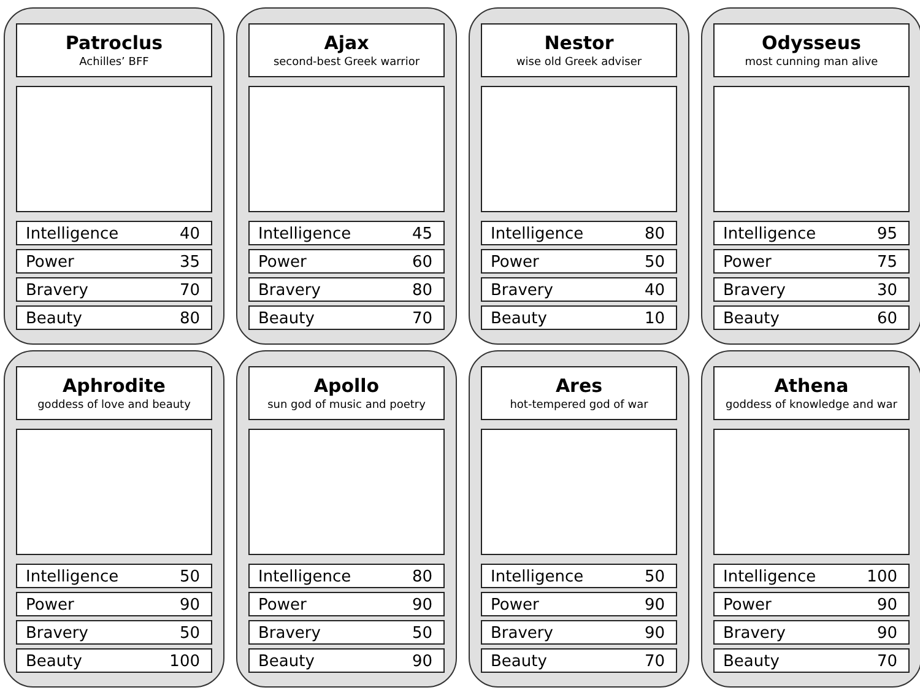Patroclus
Achilles’ BFF
Intelligence 40
Power 35
Bravery 70
Beauty 80
Ajax
second-best Greek warrior
Intelligence 45
Power 60
Bravery 80
Beauty 70
Nestor
wise old Greek adviser
Intelligence 80
Power 50
Bravery 40
Beauty 10
Odysseus
most cunning man alive
Intelligence 95
Power 75
Bravery 30
Beauty 60
Aphrodite
goddess of love and beauty
Intelligence 50
Power 90
Bravery 50
Beauty 100
Apollo
sun god of music and poetry
Intelligence 80
Power 90
Bravery 50
Beauty 90
Ares
hot-tempered god of war
Intelligence 50
Power 90
Bravery 90
Beauty 70
Athena
goddess of knowledge and war
Intelligence 100
Power 90
Bravery 90
Beauty 70